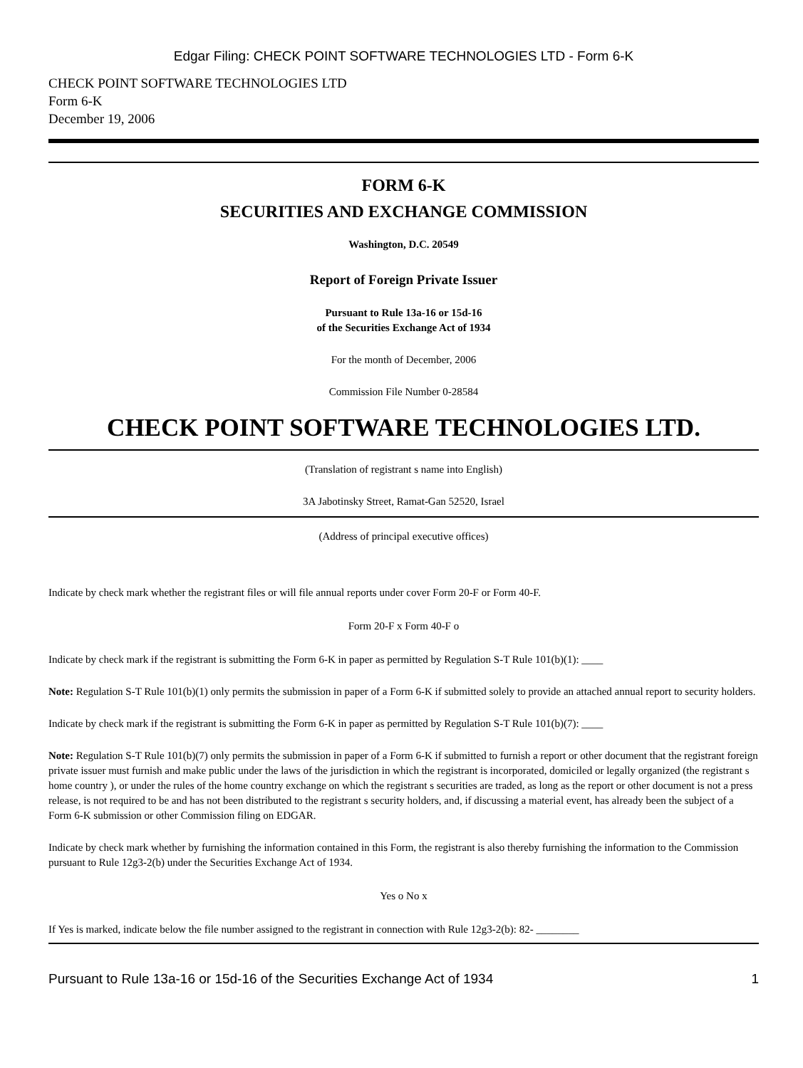Edgar Filing: CHECK POINT SOFTWARE TECHNOLOGIES LTD - Form 6-K
CHECK POINT SOFTWARE TECHNOLOGIES LTD
Form 6-K
December 19, 2006
FORM 6-K
SECURITIES AND EXCHANGE COMMISSION
Washington, D.C. 20549
Report of Foreign Private Issuer
Pursuant to Rule 13a-16 or 15d-16
of the Securities Exchange Act of 1934
For the month of December, 2006
Commission File Number 0-28584
CHECK POINT SOFTWARE TECHNOLOGIES LTD.
(Translation of registrant s name into English)
3A Jabotinsky Street, Ramat-Gan 52520, Israel
(Address of principal executive offices)
Indicate by check mark whether the registrant files or will file annual reports under cover Form 20-F or Form 40-F.
Form 20-F x Form 40-F o
Indicate by check mark if the registrant is submitting the Form 6-K in paper as permitted by Regulation S-T Rule 101(b)(1): ____
Note: Regulation S-T Rule 101(b)(1) only permits the submission in paper of a Form 6-K if submitted solely to provide an attached annual report to security holders.
Indicate by check mark if the registrant is submitting the Form 6-K in paper as permitted by Regulation S-T Rule 101(b)(7): ____
Note: Regulation S-T Rule 101(b)(7) only permits the submission in paper of a Form 6-K if submitted to furnish a report or other document that the registrant foreign private issuer must furnish and make public under the laws of the jurisdiction in which the registrant is incorporated, domiciled or legally organized (the registrant s home country ), or under the rules of the home country exchange on which the registrant s securities are traded, as long as the report or other document is not a press release, is not required to be and has not been distributed to the registrant s security holders, and, if discussing a material event, has already been the subject of a Form 6-K submission or other Commission filing on EDGAR.
Indicate by check mark whether by furnishing the information contained in this Form, the registrant is also thereby furnishing the information to the Commission pursuant to Rule 12g3-2(b) under the Securities Exchange Act of 1934.
Yes o No x
If Yes is marked, indicate below the file number assigned to the registrant in connection with Rule 12g3-2(b): 82- ________
Pursuant to Rule 13a-16 or 15d-16 of the Securities Exchange Act of 1934 1